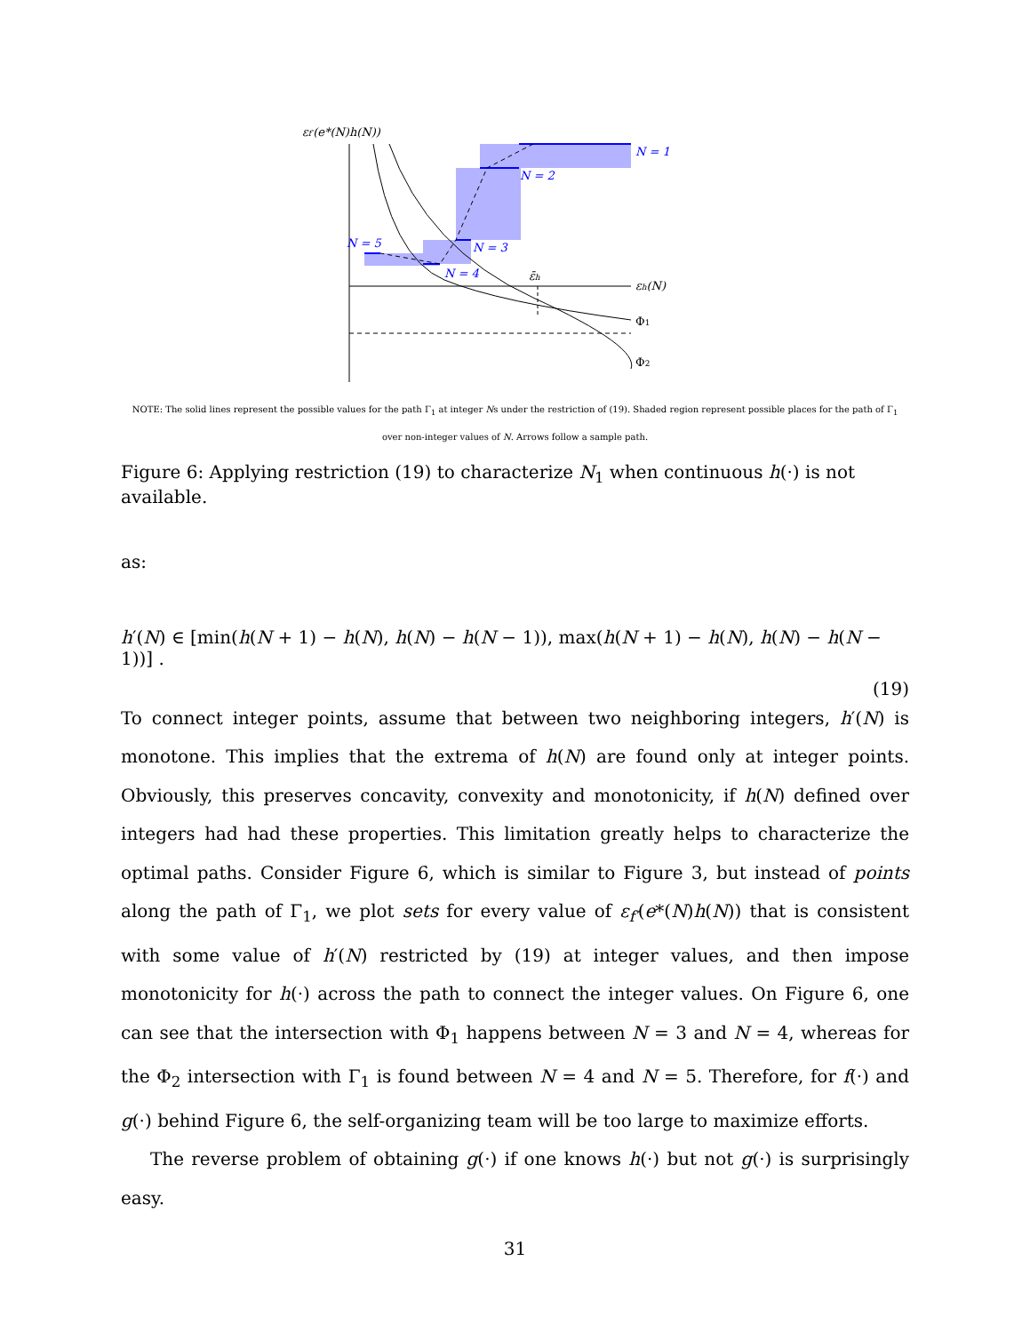εf′(e*(N)h(N))
εh(N)
N = 1
N = 2
N = 3
N = 4
N = 5
ε̄h
Φ1
Φ2
NOTE: The solid lines represent the possible values for the path Γ<sub>1</sub> at integer Ns under the restriction of (19). Shaded region represent possible places for the path of Γ<sub>1</sub> over non-integer values of N. Arrows follow a sample path.
Figure 6: Applying restriction (19) to characterize N<sub>1</sub> when continuous h(·) is not available.
as:
h′(N) ∈ [min(h(N + 1) − h(N), h(N) − h(N − 1)), max(h(N + 1) − h(N), h(N) − h(N − 1))] .
(19)
To connect integer points, assume that between two neighboring integers, h′(N) is monotone. This implies that the extrema of h(N) are found only at integer points. Obviously, this preserves concavity, convexity and monotonicity, if h(N) defined over integers had had these properties. This limitation greatly helps to characterize the optimal paths. Consider Figure 6, which is similar to Figure 3, but instead of points along the path of Γ<sub>1</sub>, we plot sets for every value of ε<sub>f′</sub>(e*(N)h(N)) that is consistent with some value of h′(N) restricted by (19) at integer values, and then impose monotonicity for h(·) across the path to connect the integer values. On Figure 6, one can see that the intersection with Φ<sub>1</sub> happens between N = 3 and N = 4, whereas for the Φ<sub>2</sub> intersection with Γ<sub>1</sub> is found between N = 4 and N = 5. Therefore, for f(·) and g(·) behind Figure 6, the self-organizing team will be too large to maximize efforts.
The reverse problem of obtaining g(·) if one knows h(·) but not g(·) is surprisingly easy.
31